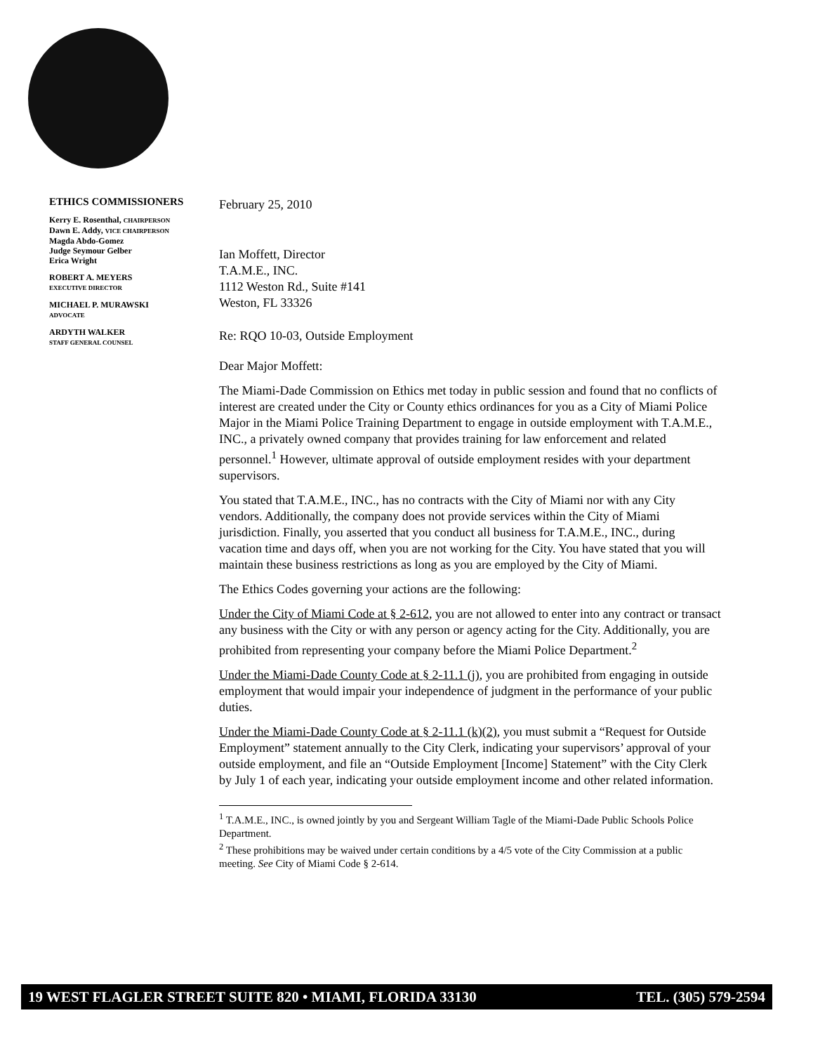ETHICS COMMISSIONERS
Kerry E. Rosenthal, CHAIRPERSON
Dawn E. Addy, VICE CHAIRPERSON
Magda Abdo-Gomez
Judge Seymour Gelber
Erica Wright
ROBERT A. MEYERS
EXECUTIVE DIRECTOR
MICHAEL P. MURAWSKI
ADVOCATE
ARDYTH WALKER
STAFF GENERAL COUNSEL
February 25, 2010
Ian Moffett, Director
T.A.M.E., INC.
1112 Weston Rd., Suite #141
Weston, FL 33326
Re: RQO 10-03, Outside Employment
Dear Major Moffett:
The Miami-Dade Commission on Ethics met today in public session and found that no conflicts of interest are created under the City or County ethics ordinances for you as a City of Miami Police Major in the Miami Police Training Department to engage in outside employment with T.A.M.E., INC., a privately owned company that provides training for law enforcement and related personnel.<sup>1</sup> However, ultimate approval of outside employment resides with your department supervisors.
You stated that T.A.M.E., INC., has no contracts with the City of Miami nor with any City vendors. Additionally, the company does not provide services within the City of Miami jurisdiction. Finally, you asserted that you conduct all business for T.A.M.E., INC., during vacation time and days off, when you are not working for the City. You have stated that you will maintain these business restrictions as long as you are employed by the City of Miami.
The Ethics Codes governing your actions are the following:
Under the City of Miami Code at § 2-612, you are not allowed to enter into any contract or transact any business with the City or with any person or agency acting for the City. Additionally, you are prohibited from representing your company before the Miami Police Department.<sup>2</sup>
Under the Miami-Dade County Code at § 2-11.1 (j), you are prohibited from engaging in outside employment that would impair your independence of judgment in the performance of your public duties.
Under the Miami-Dade County Code at § 2-11.1 (k)(2), you must submit a “Request for Outside Employment” statement annually to the City Clerk, indicating your supervisors’ approval of your outside employment, and file an “Outside Employment [Income] Statement” with the City Clerk by July 1 of each year, indicating your outside employment income and other related information.
<sup>1</sup> T.A.M.E., INC., is owned jointly by you and Sergeant William Tagle of the Miami-Dade Public Schools Police Department.
<sup>2</sup> These prohibitions may be waived under certain conditions by a 4/5 vote of the City Commission at a public meeting. See City of Miami Code § 2-614.
19 WEST FLAGLER STREET SUITE 820 • MIAMI, FLORIDA 33130 TEL. (305) 579-2594